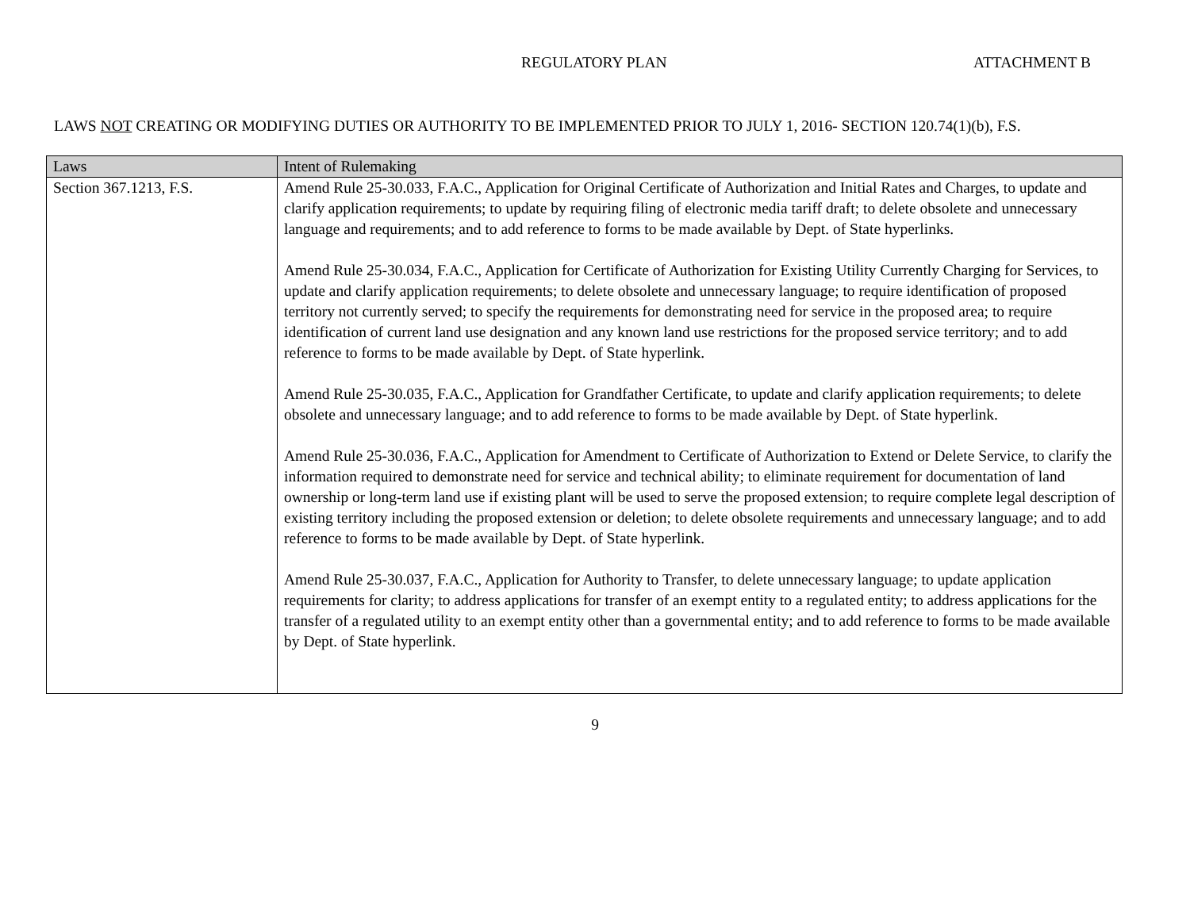REGULATORY PLAN ATTACHMENT B
LAWS NOT CREATING OR MODIFYING DUTIES OR AUTHORITY TO BE IMPLEMENTED PRIOR TO JULY 1, 2016- SECTION 120.74(1)(b), F.S.
| Laws | Intent of Rulemaking |
| --- | --- |
| Section 367.1213, F.S. | Amend Rule 25-30.033, F.A.C., Application for Original Certificate of Authorization and Initial Rates and Charges, to update and clarify application requirements; to update by requiring filing of electronic media tariff draft; to delete obsolete and unnecessary language and requirements; and to add reference to forms to be made available by Dept. of State hyperlinks. Amend Rule 25-30.034, F.A.C., Application for Certificate of Authorization for Existing Utility Currently Charging for Services, to update and clarify application requirements; to delete obsolete and unnecessary language; to require identification of proposed territory not currently served; to specify the requirements for demonstrating need for service in the proposed area; to require identification of current land use designation and any known land use restrictions for the proposed service territory; and to add reference to forms to be made available by Dept. of State hyperlink. Amend Rule 25-30.035, F.A.C., Application for Grandfather Certificate, to update and clarify application requirements; to delete obsolete and unnecessary language; and to add reference to forms to be made available by Dept. of State hyperlink. Amend Rule 25-30.036, F.A.C., Application for Amendment to Certificate of Authorization to Extend or Delete Service, to clarify the information required to demonstrate need for service and technical ability; to eliminate requirement for documentation of land ownership or long-term land use if existing plant will be used to serve the proposed extension; to require complete legal description of existing territory including the proposed extension or deletion; to delete obsolete requirements and unnecessary language; and to add reference to forms to be made available by Dept. of State hyperlink. Amend Rule 25-30.037, F.A.C., Application for Authority to Transfer, to delete unnecessary language; to update application requirements for clarity; to address applications for transfer of an exempt entity to a regulated entity; to address applications for the transfer of a regulated utility to an exempt entity other than a governmental entity; and to add reference to forms to be made available by Dept. of State hyperlink. |
9